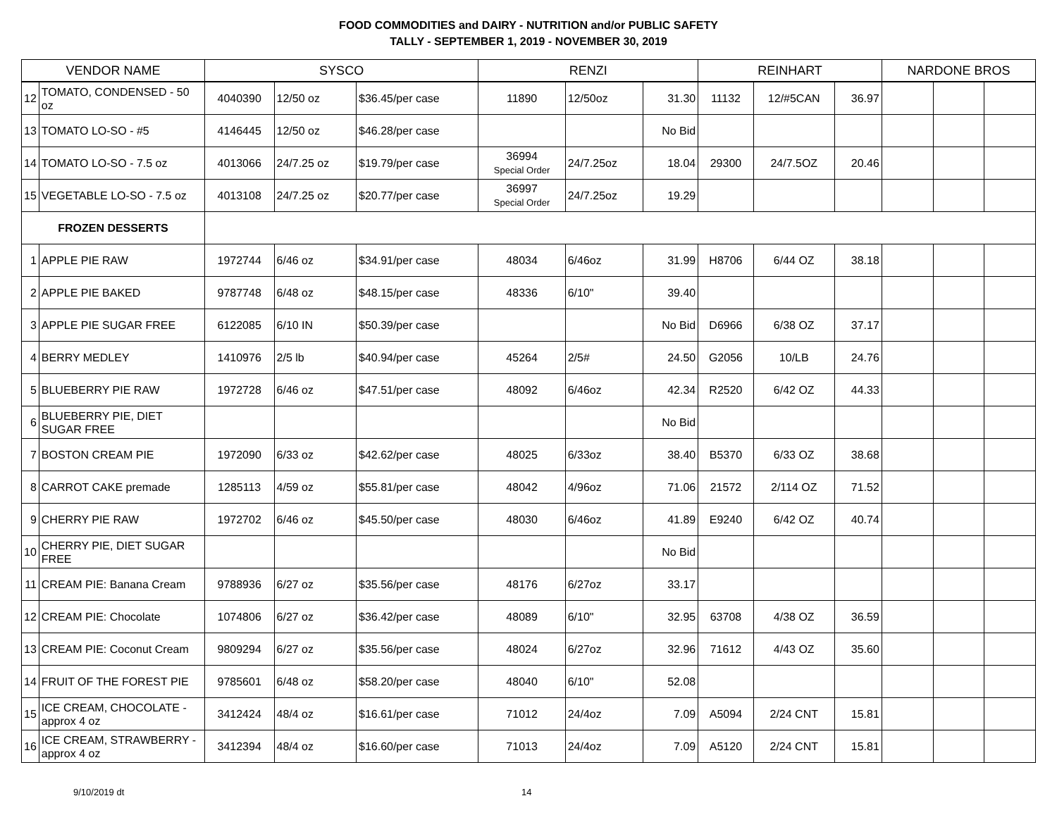FOOD COMMODITIES and DAIRY - NUTRITION and/or PUBLIC SAFETY
TALLY - SEPTEMBER 1, 2019 - NOVEMBER 30, 2019
| VENDOR NAME | | SYSCO | | | RENZI | | | REINHART | | | NARDONE BROS | | |
| --- | --- | --- | --- | --- | --- | --- | --- | --- | --- | --- | --- | --- | --- |
| 12 | TOMATO, CONDENSED - 50 oz | 4040390 | 12/50 oz | $36.45/per case | 11890 | 12/50oz | 31.30 | 11132 | 12/#5CAN | 36.97 | | | |
| 13 | TOMATO LO-SO - #5 | 4146445 | 12/50 oz | $46.28/per case | | | No Bid | | | | | | |
| 14 | TOMATO LO-SO - 7.5 oz | 4013066 | 24/7.25 oz | $19.79/per case | 36994 Special Order | 24/7.25oz | 18.04 | 29300 | 24/7.5OZ | 20.46 | | | |
| 15 | VEGETABLE LO-SO - 7.5 oz | 4013108 | 24/7.25 oz | $20.77/per case | 36997 Special Order | 24/7.25oz | 19.29 | | | | | | |
| FROZEN DESSERTS | | | | | | | | | | | | | |
| 1 | APPLE PIE RAW | 1972744 | 6/46 oz | $34.91/per case | 48034 | 6/46oz | 31.99 | H8706 | 6/44 OZ | 38.18 | | | |
| 2 | APPLE PIE BAKED | 9787748 | 6/48 oz | $48.15/per case | 48336 | 6/10" | 39.40 | | | | | | |
| 3 | APPLE PIE SUGAR FREE | 6122085 | 6/10 IN | $50.39/per case | | | No Bid | D6966 | 6/38 OZ | 37.17 | | | |
| 4 | BERRY MEDLEY | 1410976 | 2/5 lb | $40.94/per case | 45264 | 2/5# | 24.50 | G2056 | 10/LB | 24.76 | | | |
| 5 | BLUEBERRY PIE RAW | 1972728 | 6/46 oz | $47.51/per case | 48092 | 6/46oz | 42.34 | R2520 | 6/42 OZ | 44.33 | | | |
| 6 | BLUEBERRY PIE, DIET SUGAR FREE | | | | | | No Bid | | | | | | |
| 7 | BOSTON CREAM PIE | 1972090 | 6/33 oz | $42.62/per case | 48025 | 6/33oz | 38.40 | B5370 | 6/33 OZ | 38.68 | | | |
| 8 | CARROT CAKE premade | 1285113 | 4/59 oz | $55.81/per case | 48042 | 4/96oz | 71.06 | 21572 | 2/114 OZ | 71.52 | | | |
| 9 | CHERRY PIE RAW | 1972702 | 6/46 oz | $45.50/per case | 48030 | 6/46oz | 41.89 | E9240 | 6/42 OZ | 40.74 | | | |
| 10 | CHERRY PIE, DIET SUGAR FREE | | | | | | No Bid | | | | | | |
| 11 | CREAM PIE: Banana Cream | 9788936 | 6/27 oz | $35.56/per case | 48176 | 6/27oz | 33.17 | | | | | | |
| 12 | CREAM PIE: Chocolate | 1074806 | 6/27 oz | $36.42/per case | 48089 | 6/10" | 32.95 | 63708 | 4/38 OZ | 36.59 | | | |
| 13 | CREAM PIE: Coconut Cream | 9809294 | 6/27 oz | $35.56/per case | 48024 | 6/27oz | 32.96 | 71612 | 4/43 OZ | 35.60 | | | |
| 14 | FRUIT OF THE FOREST PIE | 9785601 | 6/48 oz | $58.20/per case | 48040 | 6/10" | 52.08 | | | | | | |
| 15 | ICE CREAM, CHOCOLATE - approx 4 oz | 3412424 | 48/4 oz | $16.61/per case | 71012 | 24/4oz | 7.09 | A5094 | 2/24 CNT | 15.81 | | | |
| 16 | ICE CREAM, STRAWBERRY - approx 4 oz | 3412394 | 48/4 oz | $16.60/per case | 71013 | 24/4oz | 7.09 | A5120 | 2/24 CNT | 15.81 | | | |
9/10/2019 dt 14